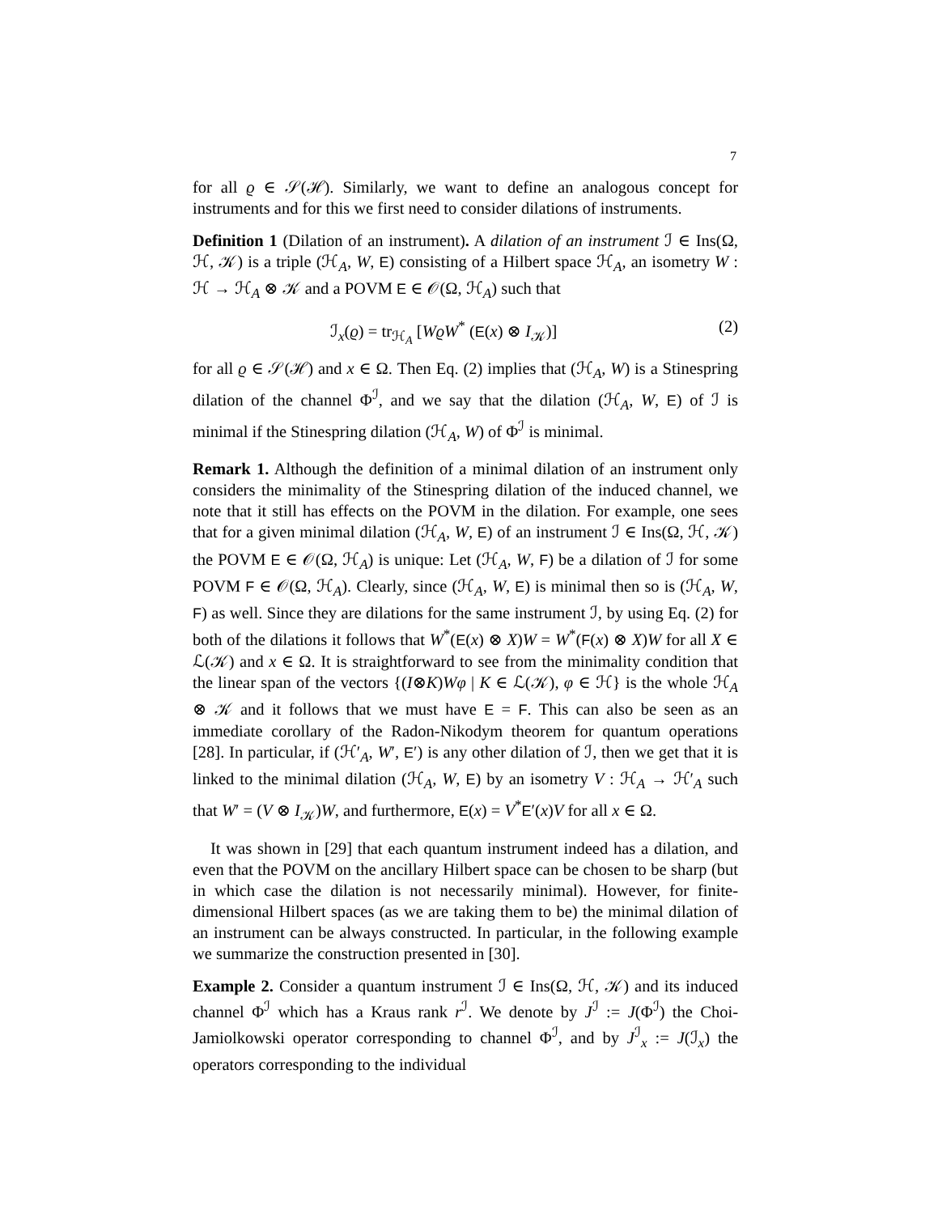7
for all ϱ ∈ 𝒮(ℋ). Similarly, we want to define an analogous concept for instruments and for this we first need to consider dilations of instruments.
Definition 1 (Dilation of an instrument). A dilation of an instrument ℐ ∈ Ins(Ω, ℋ, 𝒦) is a triple (ℋ<sub>A</sub>, W, E) consisting of a Hilbert space ℋ<sub>A</sub>, an isometry W : ℋ → ℋ<sub>A</sub> ⊗ 𝒦 and a POVM E ∈ 𝒪(Ω, ℋ<sub>A</sub>) such that
ℐ<sub>x</sub>(ϱ) = tr<sub>ℋ<sub>A</sub></sub> [WϱW<sup>*</sup> (E(x) ⊗ I<sub>𝒦</sub>)] (2)
for all ϱ ∈ 𝒮(ℋ) and x ∈ Ω. Then Eq. (2) implies that (ℋ<sub>A</sub>, W) is a Stinespring dilation of the channel Φ<sup>ℐ</sup>, and we say that the dilation (ℋ<sub>A</sub>, W, E) of ℐ is minimal if the Stinespring dilation (ℋ<sub>A</sub>, W) of Φ<sup>ℐ</sup> is minimal.
Remark 1. Although the definition of a minimal dilation of an instrument only considers the minimality of the Stinespring dilation of the induced channel, we note that it still has effects on the POVM in the dilation. For example, one sees that for a given minimal dilation (ℋ<sub>A</sub>, W, E) of an instrument ℐ ∈ Ins(Ω, ℋ, 𝒦) the POVM E ∈ 𝒪(Ω, ℋ<sub>A</sub>) is unique: Let (ℋ<sub>A</sub>, W, F) be a dilation of ℐ for some POVM F ∈ 𝒪(Ω, ℋ<sub>A</sub>). Clearly, since (ℋ<sub>A</sub>, W, E) is minimal then so is (ℋ<sub>A</sub>, W, F) as well. Since they are dilations for the same instrument ℐ, by using Eq. (2) for both of the dilations it follows that W<sup>*</sup>(E(x) ⊗ X)W = W<sup>*</sup>(F(x) ⊗ X)W for all X ∈ ℒ(𝒦) and x ∈ Ω. It is straightforward to see from the minimality condition that the linear span of the vectors {(I⊗K)Wφ | K ∈ ℒ(𝒦), φ ∈ ℋ} is the whole ℋ<sub>A</sub> ⊗ 𝒦 and it follows that we must have E = F. This can also be seen as an immediate corollary of the Radon-Nikodym theorem for quantum operations [28]. In particular, if (ℋ′<sub>A</sub>, W′, E′) is any other dilation of ℐ, then we get that it is linked to the minimal dilation (ℋ<sub>A</sub>, W, E) by an isometry V : ℋ<sub>A</sub> → ℋ′<sub>A</sub> such that W′ = (V ⊗ I<sub>𝒦</sub>)W, and furthermore, E(x) = V<sup>*</sup>E′(x)V for all x ∈ Ω.
It was shown in [29] that each quantum instrument indeed has a dilation, and even that the POVM on the ancillary Hilbert space can be chosen to be sharp (but in which case the dilation is not necessarily minimal). However, for finite-dimensional Hilbert spaces (as we are taking them to be) the minimal dilation of an instrument can be always constructed. In particular, in the following example we summarize the construction presented in [30].
Example 2. Consider a quantum instrument ℐ ∈ Ins(Ω, ℋ, 𝒦) and its induced channel Φ<sup>ℐ</sup> which has a Kraus rank r<sup>ℐ</sup>. We denote by J<sup>ℐ</sup> := J(Φ<sup>ℐ</sup>) the Choi-Jamiolkowski operator corresponding to channel Φ<sup>ℐ</sup>, and by J<sup>ℐ</sup><sub>x</sub> := J(ℐ<sub>x</sub>) the operators corresponding to the individual